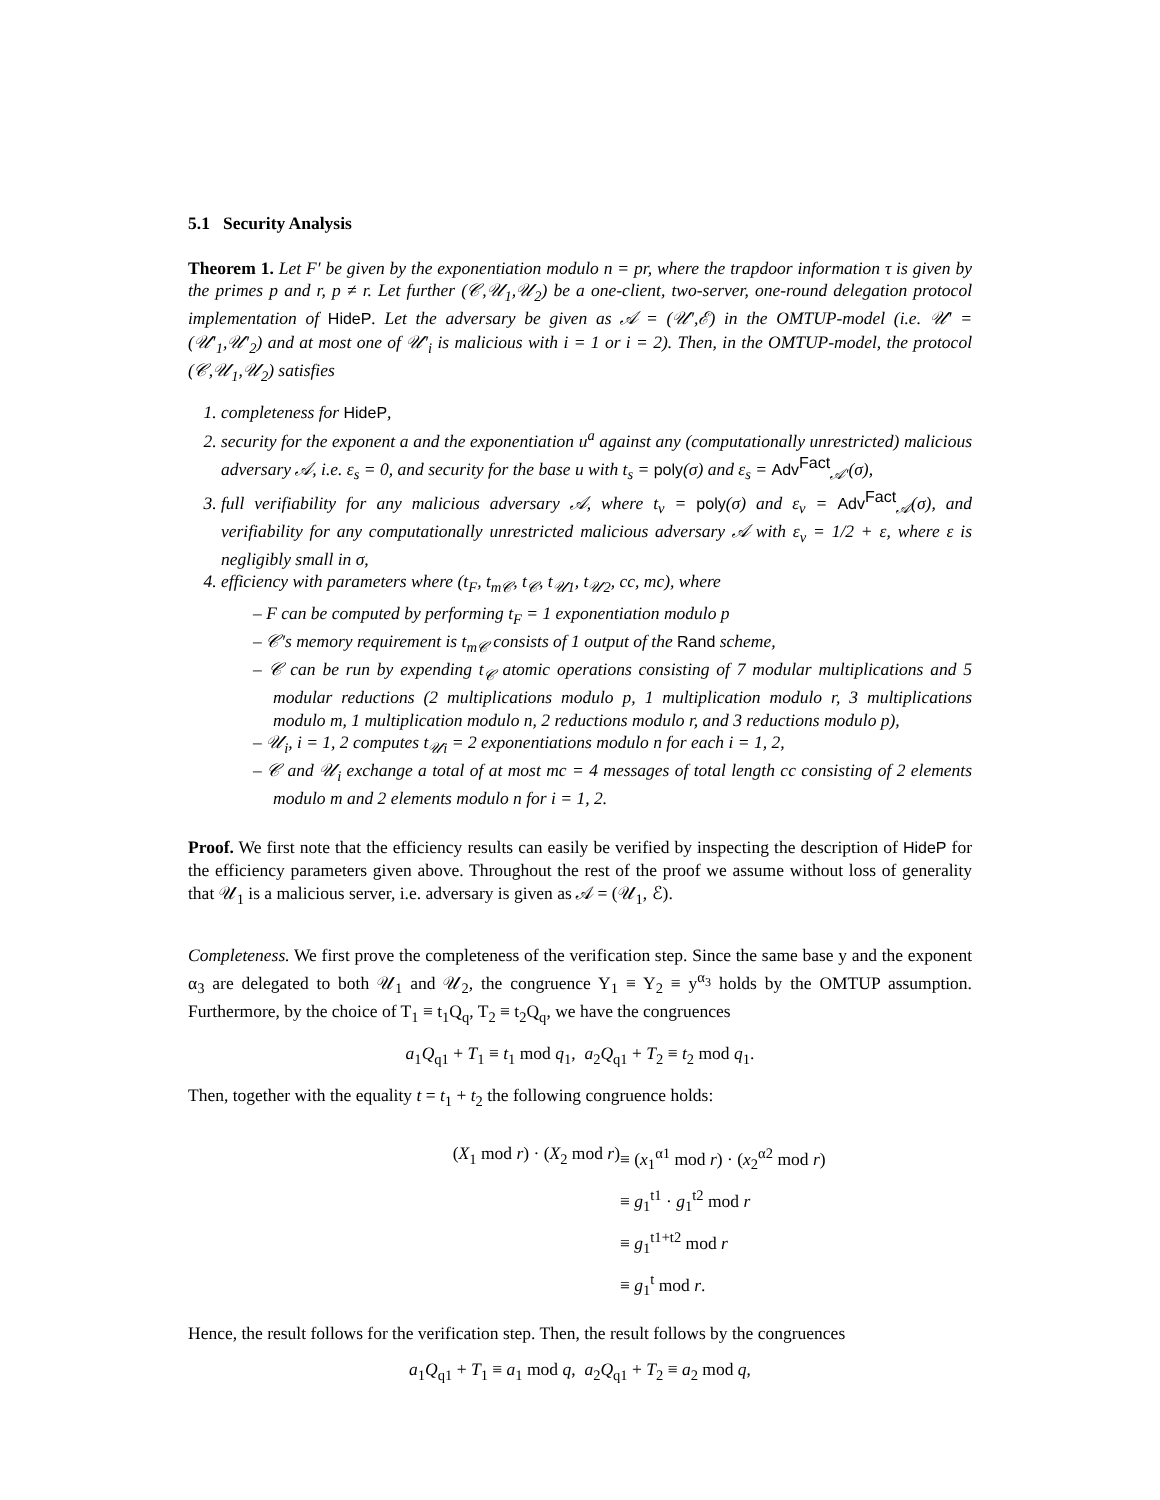5.1 Security Analysis
Theorem 1. Let F′ be given by the exponentiation modulo n = pr, where the trapdoor information τ is given by the primes p and r, p ≠ r. Let further (𝒞,𝒰<sub>1</sub>,𝒰<sub>2</sub>) be a one-client, two-server, one-round delegation protocol implementation of HideP. Let the adversary be given as 𝒜 = (𝒰′,ℰ) in the OMTUP-model (i.e. 𝒰′ = (𝒰′<sub>1</sub>,𝒰′<sub>2</sub>) and at most one of 𝒰′<sub>i</sub> is malicious with i = 1 or i = 2). Then, in the OMTUP-model, the protocol (𝒞,𝒰<sub>1</sub>,𝒰<sub>2</sub>) satisfies
1. completeness for HideP,
2. security for the exponent a and the exponentiation u<sup>a</sup> against any (computationally unrestricted) malicious adversary 𝒜, i.e. ε<sub>s</sub> = 0, and security for the base u with t<sub>s</sub> = poly(σ) and ε<sub>s</sub> = Adv<sup>Fact</sup><sub>𝒜′</sub>(σ),
3. full verifiability for any malicious adversary 𝒜, where t<sub>v</sub> = poly(σ) and ε<sub>v</sub> = Adv<sup>Fact</sup><sub>𝒜</sub>(σ), and verifiability for any computationally unrestricted malicious adversary 𝒜 with ε<sub>v</sub> = 1/2 + ε, where ε is negligibly small in σ,
4. efficiency with parameters where (t<sub>F</sub>, t<sub>m𝒞</sub>, t<sub>𝒞</sub>, t<sub>𝒰1</sub>, t<sub>𝒰2</sub>, cc, mc), where
– F can be computed by performing t<sub>F</sub> = 1 exponentiation modulo p
– 𝒞′s memory requirement is t<sub>m𝒞</sub> consists of 1 output of the Rand scheme,
– 𝒞 can be run by expending t<sub>𝒞</sub> atomic operations consisting of 7 modular multiplications and 5 modular reductions (2 multiplications modulo p, 1 multiplication modulo r, 3 multiplications modulo m, 1 multiplication modulo n, 2 reductions modulo r, and 3 reductions modulo p),
– 𝒰<sub>i</sub>, i = 1, 2 computes t<sub>𝒰i</sub> = 2 exponentiations modulo n for each i = 1, 2,
– 𝒞 and 𝒰<sub>i</sub> exchange a total of at most mc = 4 messages of total length cc consisting of 2 elements modulo m and 2 elements modulo n for i = 1, 2.
Proof. We first note that the efficiency results can easily be verified by inspecting the description of HideP for the efficiency parameters given above. Throughout the rest of the proof we assume without loss of generality that 𝒰<sub>1</sub> is a malicious server, i.e. adversary is given as 𝒜 = (𝒰<sub>1</sub>, ℰ).
Completeness. We first prove the completeness of the verification step. Since the same base y and the exponent α<sub>3</sub> are delegated to both 𝒰<sub>1</sub> and 𝒰<sub>2</sub>, the congruence Y<sub>1</sub> ≡ Y<sub>2</sub> ≡ y<sup>α<sub>3</sub></sup> holds by the OMTUP assumption. Furthermore, by the choice of T<sub>1</sub> ≡ t<sub>1</sub>Q<sub>q</sub>, T<sub>2</sub> ≡ t<sub>2</sub>Q<sub>q</sub>, we have the congruences
a<sub>1</sub>Q<sub>q1</sub> + T<sub>1</sub> ≡ t<sub>1</sub> mod q<sub>1</sub>, a<sub>2</sub>Q<sub>q1</sub> + T<sub>2</sub> ≡ t<sub>2</sub> mod q<sub>1</sub>.
Then, together with the equality t = t<sub>1</sub> + t<sub>2</sub> the following congruence holds:
(X<sub>1</sub> mod r) · (X<sub>2</sub> mod r)
≡ (x<sub>1</sub><sup>α1</sup> mod r) · (x<sub>2</sub><sup>α2</sup> mod r)
≡ g<sub>1</sub><sup>t1</sup> · g<sub>1</sub><sup>t2</sup> mod r
≡ g<sub>1</sub><sup>t1+t2</sup> mod r
≡ g<sub>1</sub><sup>t</sup> mod r.
Hence, the result follows for the verification step. Then, the result follows by the congruences
a<sub>1</sub>Q<sub>q1</sub> + T<sub>1</sub> ≡ a<sub>1</sub> mod q, a<sub>2</sub>Q<sub>q1</sub> + T<sub>2</sub> ≡ a<sub>2</sub> mod q,